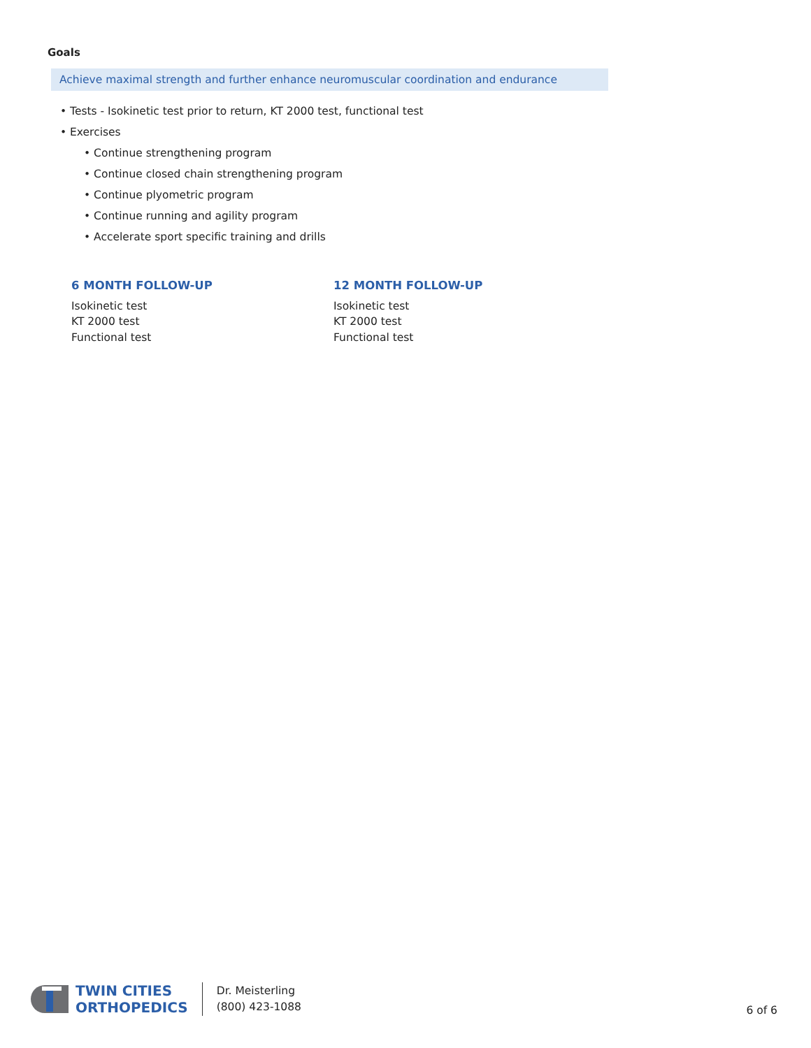Goals
Achieve maximal strength and further enhance neuromuscular coordination and endurance
• Tests - Isokinetic test prior to return, KT 2000 test, functional test
• Exercises
• Continue strengthening program
• Continue closed chain strengthening program
• Continue plyometric program
• Continue running and agility program
• Accelerate sport specific training and drills
6 MONTH FOLLOW-UP
Isokinetic test
KT 2000 test
Functional test
12 MONTH FOLLOW-UP
Isokinetic test
KT 2000 test
Functional test
TWIN CITIES
ORTHOPEDICS
Dr. Meisterling
(800) 423-1088
6 of 6